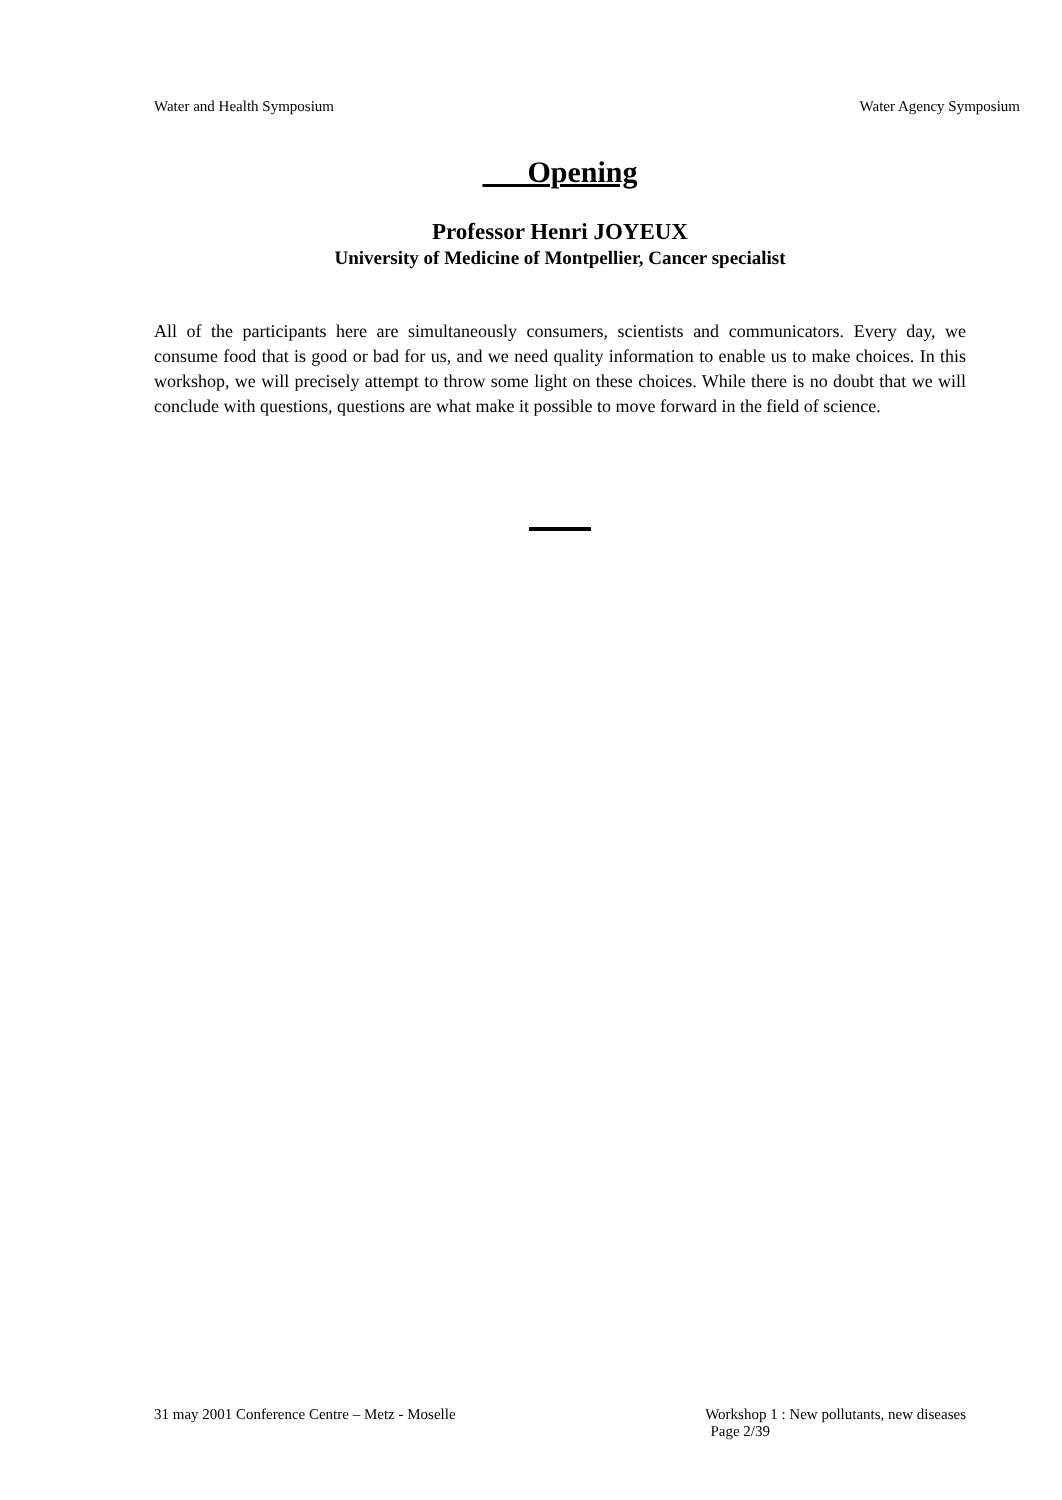Water and Health Symposium Water Agency Symposium
Opening
Professor Henri JOYEUX
University of Medicine of Montpellier, Cancer specialist
All of the participants here are simultaneously consumers, scientists and communicators. Every day, we consume food that is good or bad for us, and we need quality information to enable us to make choices. In this workshop, we will precisely attempt to throw some light on these choices. While there is no doubt that we will conclude with questions, questions are what make it possible to move forward in the field of science.
31 may 2001 Conference Centre – Metz - Moselle Workshop 1 : New pollutants, new diseases
Page 2/39